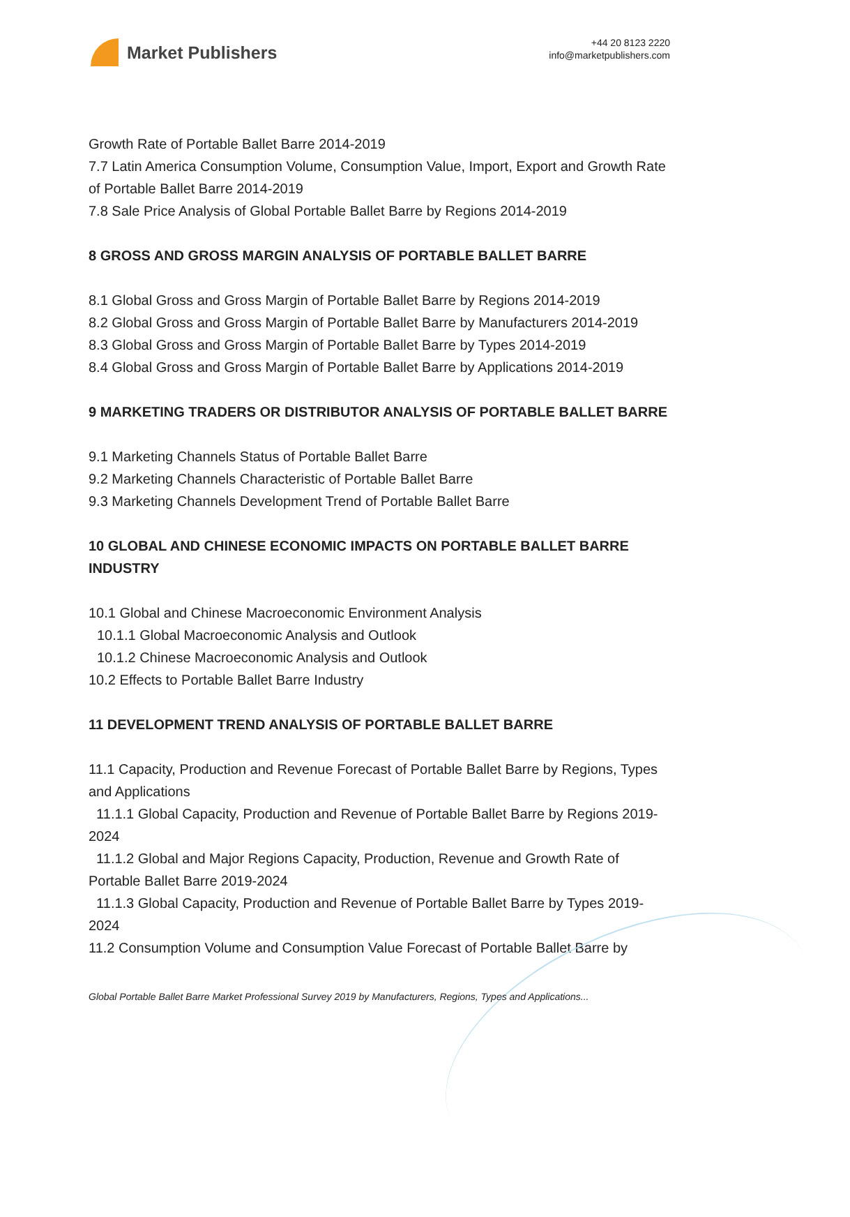Market Publishers
+44 20 8123 2220
info@marketpublishers.com
Growth Rate of Portable Ballet Barre 2014-2019
7.7 Latin America Consumption Volume, Consumption Value, Import, Export and Growth Rate of Portable Ballet Barre 2014-2019
7.8 Sale Price Analysis of Global Portable Ballet Barre by Regions 2014-2019
8 GROSS AND GROSS MARGIN ANALYSIS OF PORTABLE BALLET BARRE
8.1 Global Gross and Gross Margin of Portable Ballet Barre by Regions 2014-2019
8.2 Global Gross and Gross Margin of Portable Ballet Barre by Manufacturers 2014-2019
8.3 Global Gross and Gross Margin of Portable Ballet Barre by Types 2014-2019
8.4 Global Gross and Gross Margin of Portable Ballet Barre by Applications 2014-2019
9 MARKETING TRADERS OR DISTRIBUTOR ANALYSIS OF PORTABLE BALLET BARRE
9.1 Marketing Channels Status of Portable Ballet Barre
9.2 Marketing Channels Characteristic of Portable Ballet Barre
9.3 Marketing Channels Development Trend of Portable Ballet Barre
10 GLOBAL AND CHINESE ECONOMIC IMPACTS ON PORTABLE BALLET BARRE INDUSTRY
10.1 Global and Chinese Macroeconomic Environment Analysis
10.1.1 Global Macroeconomic Analysis and Outlook
10.1.2 Chinese Macroeconomic Analysis and Outlook
10.2 Effects to Portable Ballet Barre Industry
11 DEVELOPMENT TREND ANALYSIS OF PORTABLE BALLET BARRE
11.1 Capacity, Production and Revenue Forecast of Portable Ballet Barre by Regions, Types and Applications
11.1.1 Global Capacity, Production and Revenue of Portable Ballet Barre by Regions 2019-2024
11.1.2 Global and Major Regions Capacity, Production, Revenue and Growth Rate of Portable Ballet Barre 2019-2024
11.1.3 Global Capacity, Production and Revenue of Portable Ballet Barre by Types 2019-2024
11.2 Consumption Volume and Consumption Value Forecast of Portable Ballet Barre by
Global Portable Ballet Barre Market Professional Survey 2019 by Manufacturers, Regions, Types and Applications...